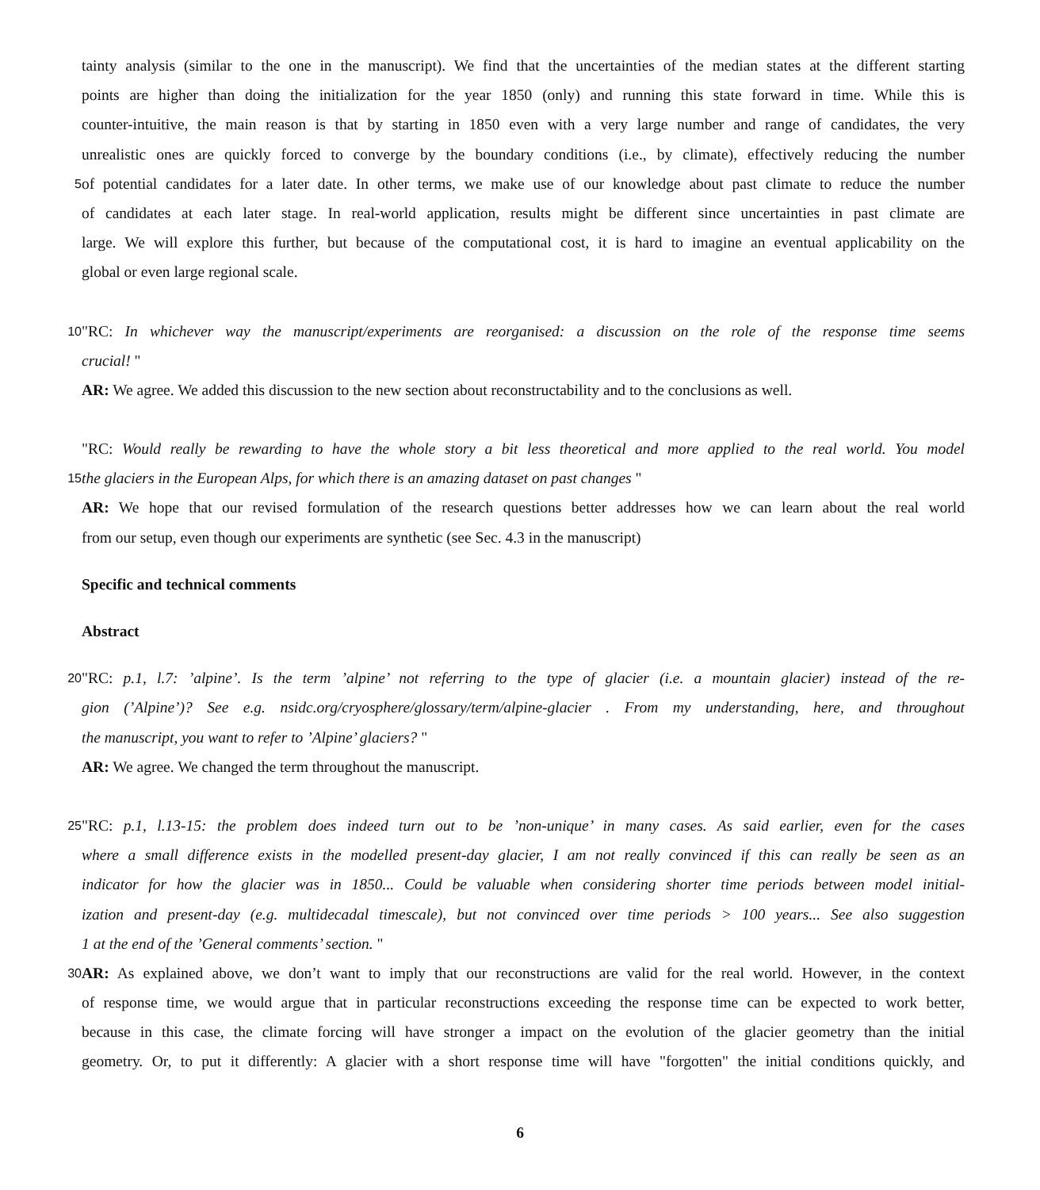tainty analysis (similar to the one in the manuscript). We find that the uncertainties of the median states at the different starting
points are higher than doing the initialization for the year 1850 (only) and running this state forward in time. While this is
counter-intuitive, the main reason is that by starting in 1850 even with a very large number and range of candidates, the very
unrealistic ones are quickly forced to converge by the boundary conditions (i.e., by climate), effectively reducing the number
5
of potential candidates for a later date. In other terms, we make use of our knowledge about past climate to reduce the number
of candidates at each later stage. In real-world application, results might be different since uncertainties in past climate are
large. We will explore this further, but because of the computational cost, it is hard to imagine an eventual applicability on the
global or even large regional scale.
10
"RC: In whichever way the manuscript/experiments are reorganised: a discussion on the role of the response time seems
crucial! "
AR: We agree. We added this discussion to the new section about reconstructability and to the conclusions as well.
"RC: Would really be rewarding to have the whole story a bit less theoretical and more applied to the real world. You model
15
the glaciers in the European Alps, for which there is an amazing dataset on past changes "
AR: We hope that our revised formulation of the research questions better addresses how we can learn about the real world
from our setup, even though our experiments are synthetic (see Sec. 4.3 in the manuscript)
Specific and technical comments
Abstract
20
"RC: p.1, l.7: ’alpine’. Is the term ’alpine’ not referring to the type of glacier (i.e. a mountain glacier) instead of the re-
gion (’Alpine’)? See e.g. nsidc.org/cryosphere/glossary/term/alpine-glacier . From my understanding, here, and throughout
the manuscript, you want to refer to ’Alpine’ glaciers? "
AR: We agree. We changed the term throughout the manuscript.
25
"RC: p.1, l.13-15: the problem does indeed turn out to be ’non-unique’ in many cases. As said earlier, even for the cases
where a small difference exists in the modelled present-day glacier, I am not really convinced if this can really be seen as an
indicator for how the glacier was in 1850... Could be valuable when considering shorter time periods between model initial-
ization and present-day (e.g. multidecadal timescale), but not convinced over time periods > 100 years... See also suggestion
1 at the end of the ’General comments’ section. "
30
AR: As explained above, we don’t want to imply that our reconstructions are valid for the real world. However, in the context
of response time, we would argue that in particular reconstructions exceeding the response time can be expected to work better,
because in this case, the climate forcing will have stronger a impact on the evolution of the glacier geometry than the initial
geometry. Or, to put it differently: A glacier with a short response time will have "forgotten" the initial conditions quickly, and
6